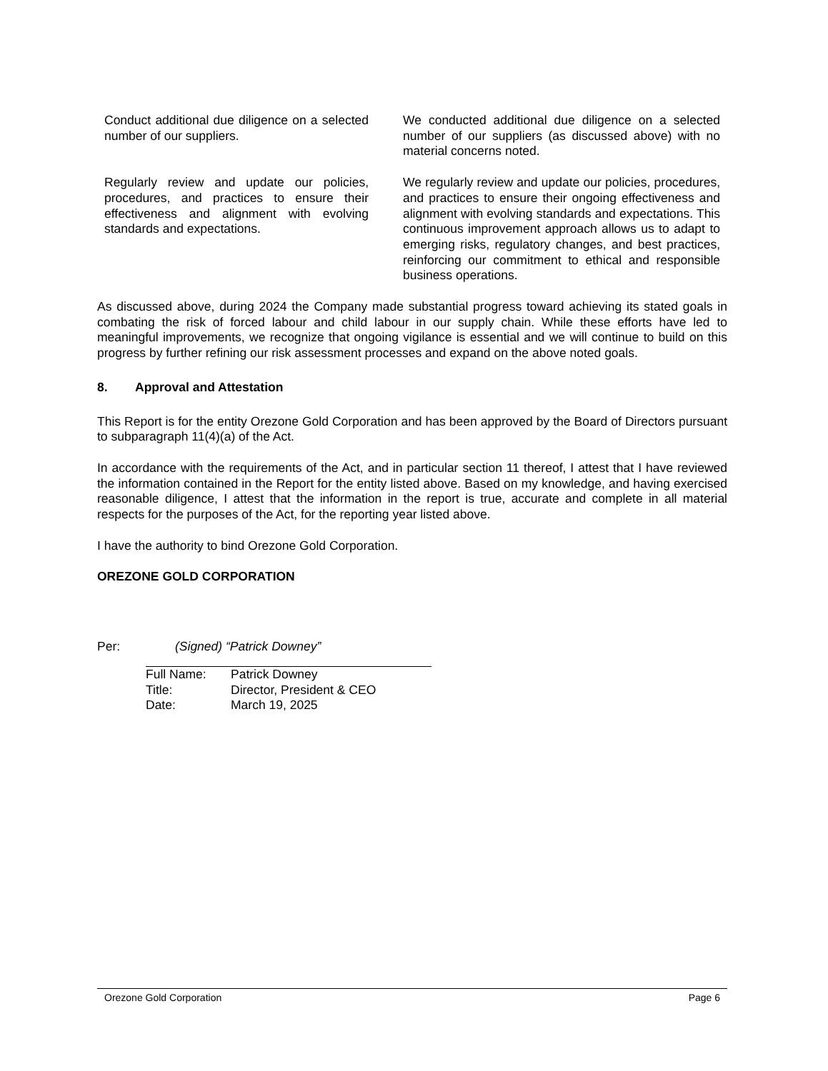| Conduct additional due diligence on a selected number of our suppliers. | We conducted additional due diligence on a selected number of our suppliers (as discussed above) with no material concerns noted. |
| Regularly review and update our policies, procedures, and practices to ensure their effectiveness and alignment with evolving standards and expectations. | We regularly review and update our policies, procedures, and practices to ensure their ongoing effectiveness and alignment with evolving standards and expectations. This continuous improvement approach allows us to adapt to emerging risks, regulatory changes, and best practices, reinforcing our commitment to ethical and responsible business operations. |
As discussed above, during 2024 the Company made substantial progress toward achieving its stated goals in combating the risk of forced labour and child labour in our supply chain. While these efforts have led to meaningful improvements, we recognize that ongoing vigilance is essential and we will continue to build on this progress by further refining our risk assessment processes and expand on the above noted goals.
8. Approval and Attestation
This Report is for the entity Orezone Gold Corporation and has been approved by the Board of Directors pursuant to subparagraph 11(4)(a) of the Act.
In accordance with the requirements of the Act, and in particular section 11 thereof, I attest that I have reviewed the information contained in the Report for the entity listed above. Based on my knowledge, and having exercised reasonable diligence, I attest that the information in the report is true, accurate and complete in all material respects for the purposes of the Act, for the reporting year listed above.
I have the authority to bind Orezone Gold Corporation.
OREZONE GOLD CORPORATION
Per: (Signed) “Patrick Downey”
| Full Name: | Patrick Downey |
| Title: | Director, President & CEO |
| Date: | March 19, 2025 |
Orezone Gold Corporation Page 6